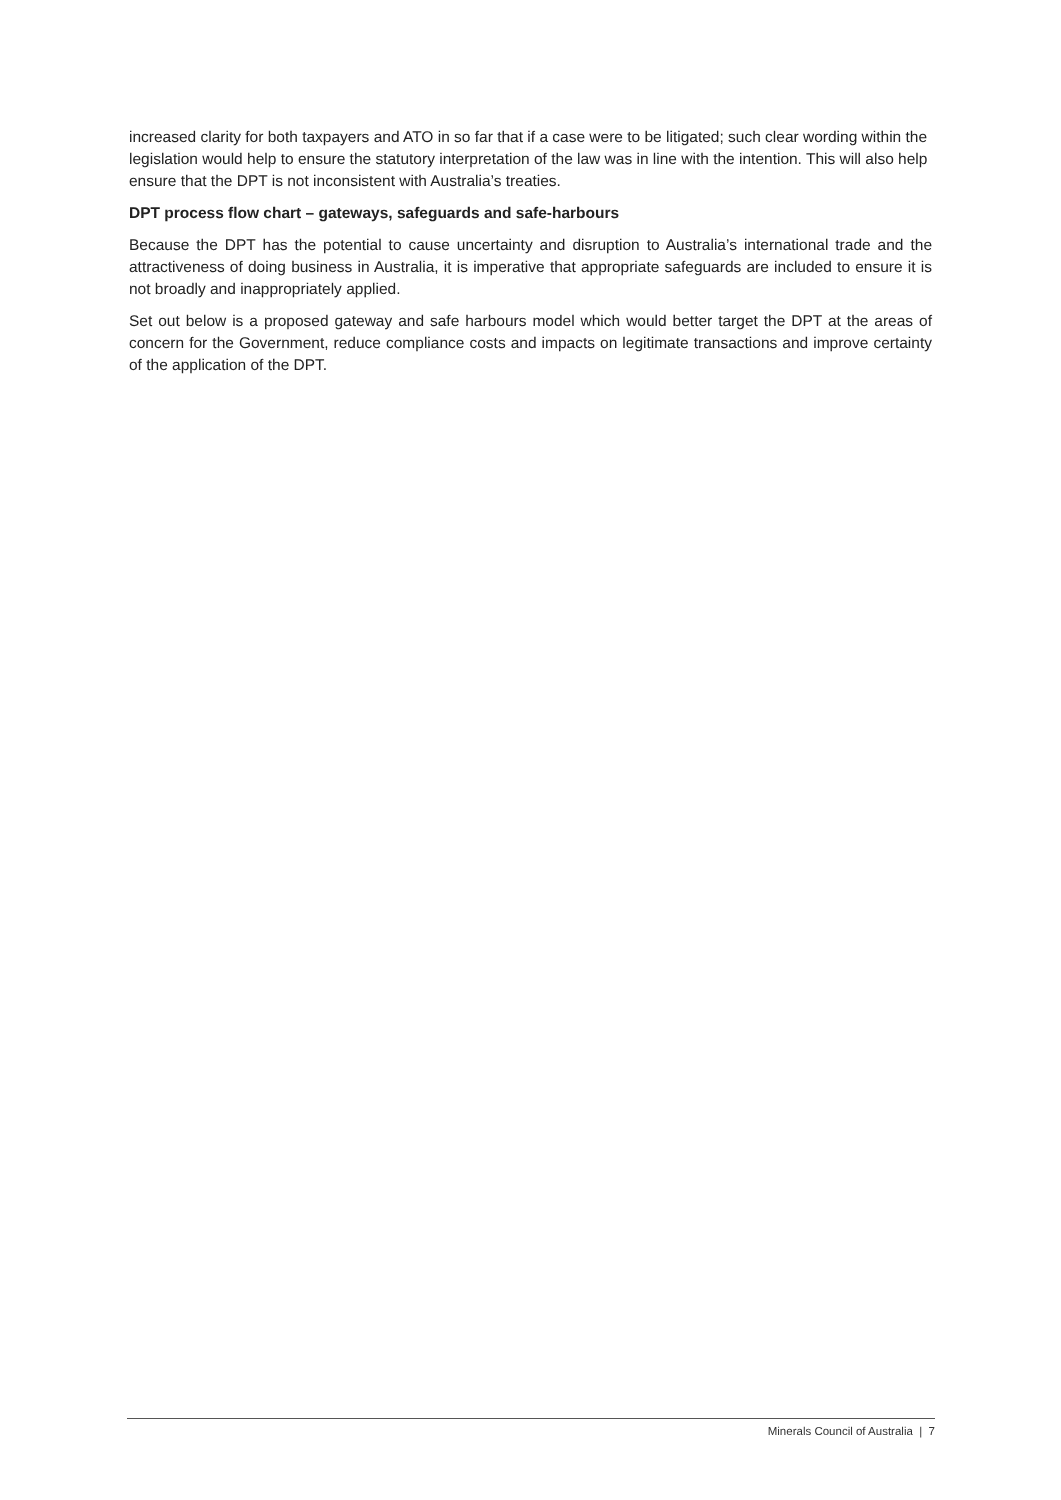increased clarity for both taxpayers and ATO in so far that if a case were to be litigated; such clear wording within the legislation would help to ensure the statutory interpretation of the law was in line with the intention. This will also help ensure that the DPT is not inconsistent with Australia’s treaties.
DPT process flow chart – gateways, safeguards and safe-harbours
Because the DPT has the potential to cause uncertainty and disruption to Australia’s international trade and the attractiveness of doing business in Australia, it is imperative that appropriate safeguards are included to ensure it is not broadly and inappropriately applied.
Set out below is a proposed gateway and safe harbours model which would better target the DPT at the areas of concern for the Government, reduce compliance costs and impacts on legitimate transactions and improve certainty of the application of the DPT.
Minerals Council of Australia | 7